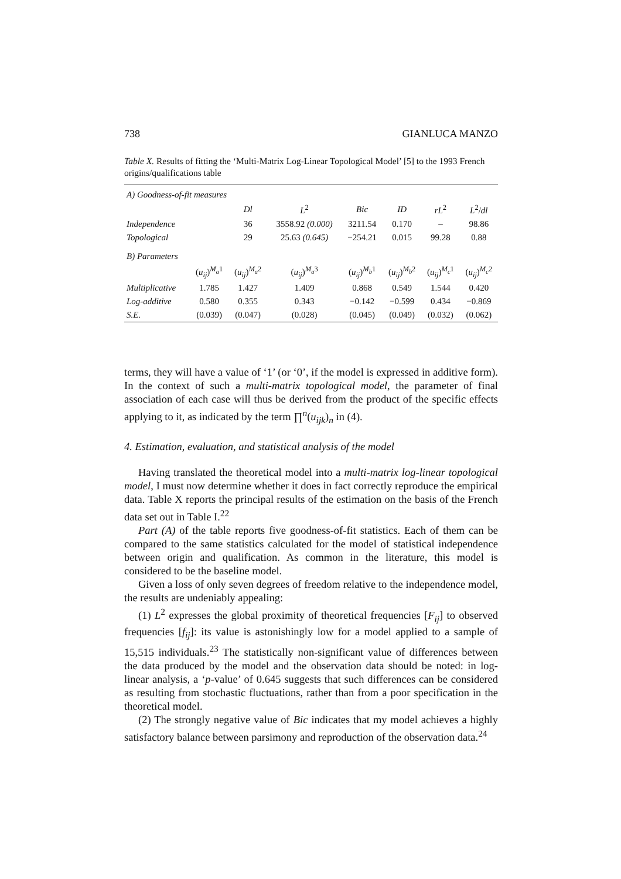738 GIANLUCA MANZO
Table X. Results of fitting the ‘Multi-Matrix Log-Linear Topological Model’ [5] to the 1993 French origins/qualifications table
| A) Goodness-of-fit measures | | | | | | | |
| | | Dl | L<sup>2</sup> | Bic | ID | rL<sup>2</sup> | L<sup>2</sup>/ dl |
| Independence | | 36 | 3558.92 (0.000) | 3211.54 | 0.170 | – | 98.86 |
| Topological | | 29 | 25.63 (0.645) | −254.21 | 0.015 | 99.28 | 0.88 |
| B) Parameters | | | | | | | |
| | ( u<sub>ij</sub> )<sup>M<sub>a</sub>1</sup> | ( u<sub>ij</sub> )<sup>M<sub>a</sub>2</sup> | ( u<sub>ij</sub> )<sup>M<sub>a</sub>3</sup> | ( u<sub>ij</sub> )<sup>M<sub>b</sub>1</sup> | ( u<sub>ij</sub> )<sup>M<sub>b</sub>2</sup> | ( u<sub>ij</sub> )<sup>M<sub>c</sub>1</sup> | ( u<sub>ij</sub> )<sup>M<sub>c</sub>2</sup> |
| Multiplicative | 1.785 | 1.427 | 1.409 | 0.868 | 0.549 | 1.544 | 0.420 |
| Log-additive | 0.580 | 0.355 | 0.343 | −0.142 | −0.599 | 0.434 | −0.869 |
| S.E. | (0.039) | (0.047) | (0.028) | (0.045) | (0.049) | (0.032) | (0.062) |
terms, they will have a value of ‘1’ (or ‘0’, if the model is expressed in additive form). In the context of such a multi-matrix topological model, the parameter of final association of each case will thus be derived from the product of the specific effects applying to it, as indicated by the term ∏<sup>n</sup>(u<sub>ijk</sub>)<sub>n</sub> in (4).
4. Estimation, evaluation, and statistical analysis of the model
Having translated the theoretical model into a multi-matrix log-linear topological model, I must now determine whether it does in fact correctly reproduce the empirical data. Table X reports the principal results of the estimation on the basis of the French data set out in Table I.<sup>22</sup>
Part (A) of the table reports five goodness-of-fit statistics. Each of them can be compared to the same statistics calculated for the model of statistical independence between origin and qualification. As common in the literature, this model is considered to be the baseline model.
Given a loss of only seven degrees of freedom relative to the independence model, the results are undeniably appealing:
(1) L<sup>2</sup> expresses the global proximity of theoretical frequencies [F<sub>ij</sub>] to observed frequencies [f<sub>ij</sub>]: its value is astonishingly low for a model applied to a sample of 15,515 individuals.<sup>23</sup> The statistically non-significant value of differences between the data produced by the model and the observation data should be noted: in log-linear analysis, a ‘p-value’ of 0.645 suggests that such differences can be considered as resulting from stochastic fluctuations, rather than from a poor specification in the theoretical model.
(2) The strongly negative value of Bic indicates that my model achieves a highly satisfactory balance between parsimony and reproduction of the observation data.<sup>24</sup>